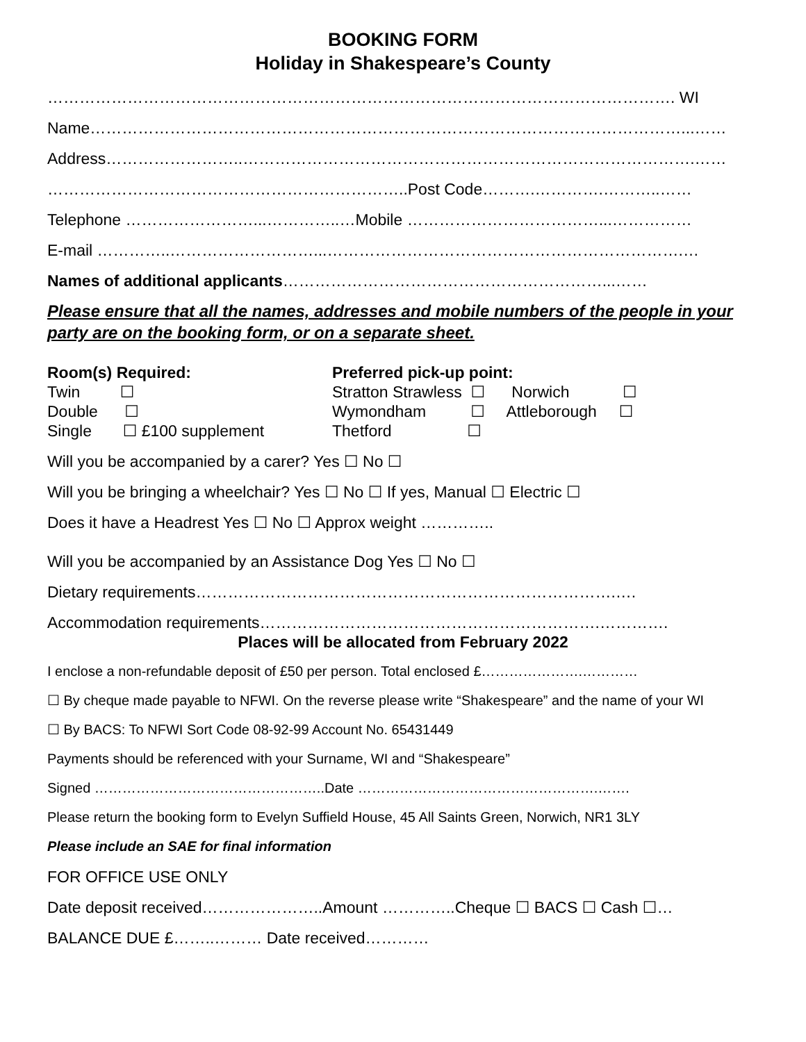BOOKING FORM
Holiday in Shakespeare’s County
………………………………………………………………………………………………………. WI
Name…………………………………………………………………………………………………...……
Address……………………..………………………………………………………………………….……
…………………………………………………………..Post Code……….………….………..……
Telephone ……………………...…………..…Mobile ………………………………...……………
E-mail …………..………………………...………………………………………………………….…
Names of additional applicants……………………………………………………...……
Please ensure that all the names, addresses and mobile numbers of the people in your party are on the booking form, or on a separate sheet.
Room(s) Required: Twin ☐ Double ☐ Single ☐ £100 supplement
Preferred pick-up point: Stratton Strawless ☐ Norwich ☐ Wymondham ☐ Attleborough ☐ Thetford ☐
Will you be accompanied by a carer? Yes ☐ No ☐
Will you be bringing a wheelchair? Yes ☐ No ☐ If yes, Manual ☐ Electric ☐
Does it have a Headrest Yes ☐ No ☐ Approx weight …………..
Will you be accompanied by an Assistance Dog Yes ☐ No ☐
Dietary requirements…………………………………………………………………….….
Accommodation requirements……………………………………………………….………….
Places will be allocated from February 2022
I enclose a non-refundable deposit of £50 per person. Total enclosed £………………….…………
☐ By cheque made payable to NFWI. On the reverse please write “Shakespeare” and the name of your WI
☐ By BACS: To NFWI Sort Code 08-92-99 Account No. 65431449
Payments should be referenced with your Surname, WI and “Shakespeare”
Signed …………………………………………..Date …………………………………………….…….
Please return the booking form to Evelyn Suffield House, 45 All Saints Green, Norwich, NR1 3LY
Please include an SAE for final information
FOR OFFICE USE ONLY
Date deposit received…………………..Amount …………..Cheque ☐ BACS ☐ Cash ☐…
BALANCE DUE £……..……… Date received…………